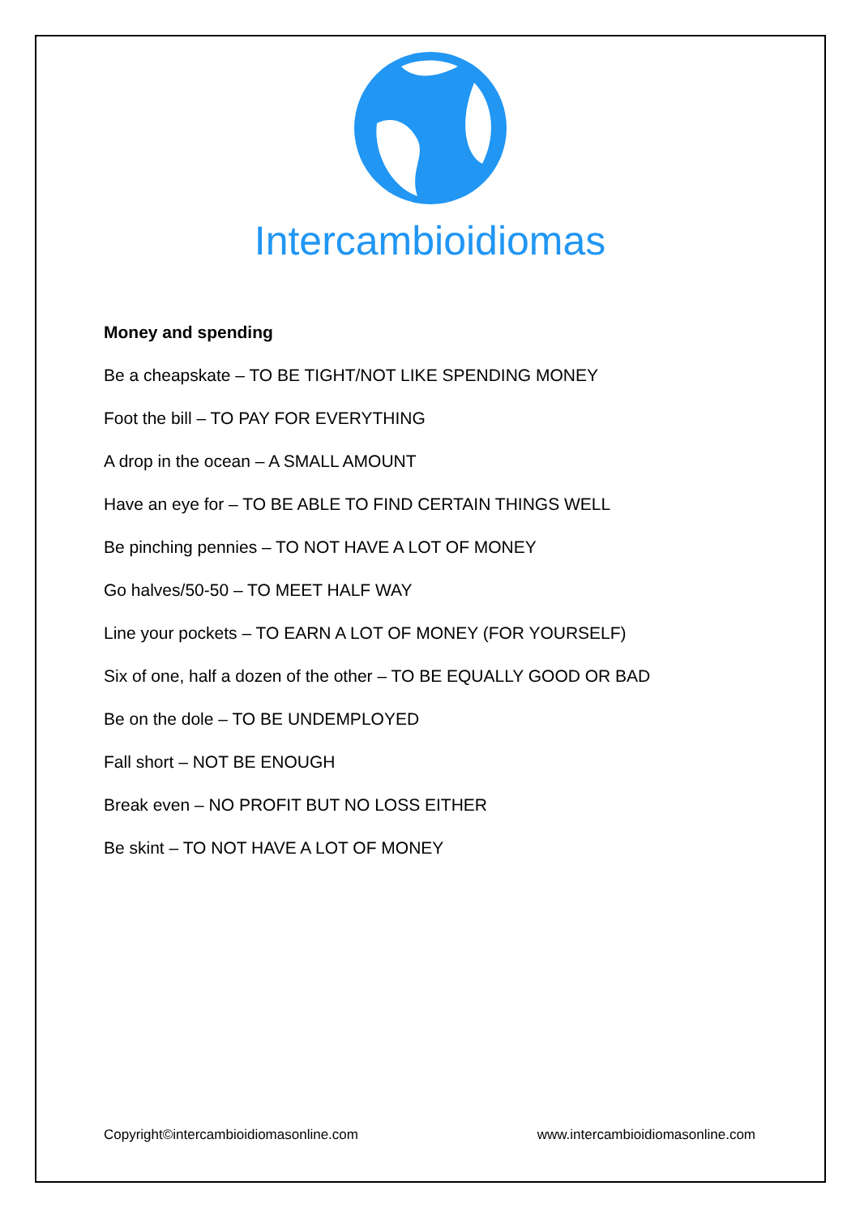Intercambioidiomas
Money and spending
Be a cheapskate – TO BE TIGHT/NOT LIKE SPENDING MONEY
Foot the bill – TO PAY FOR EVERYTHING
A drop in the ocean – A SMALL AMOUNT
Have an eye for – TO BE ABLE TO FIND CERTAIN THINGS WELL
Be pinching pennies – TO NOT HAVE A LOT OF MONEY
Go halves/50-50 – TO MEET HALF WAY
Line your pockets – TO EARN A LOT OF MONEY (FOR YOURSELF)
Six of one, half a dozen of the other – TO BE EQUALLY GOOD OR BAD
Be on the dole – TO BE UNDEMPLOYED
Fall short – NOT BE ENOUGH
Break even – NO PROFIT BUT NO LOSS EITHER
Be skint – TO NOT HAVE A LOT OF MONEY
Copyright©intercambioidiomasonline.com www.intercambioidiomasonline.com